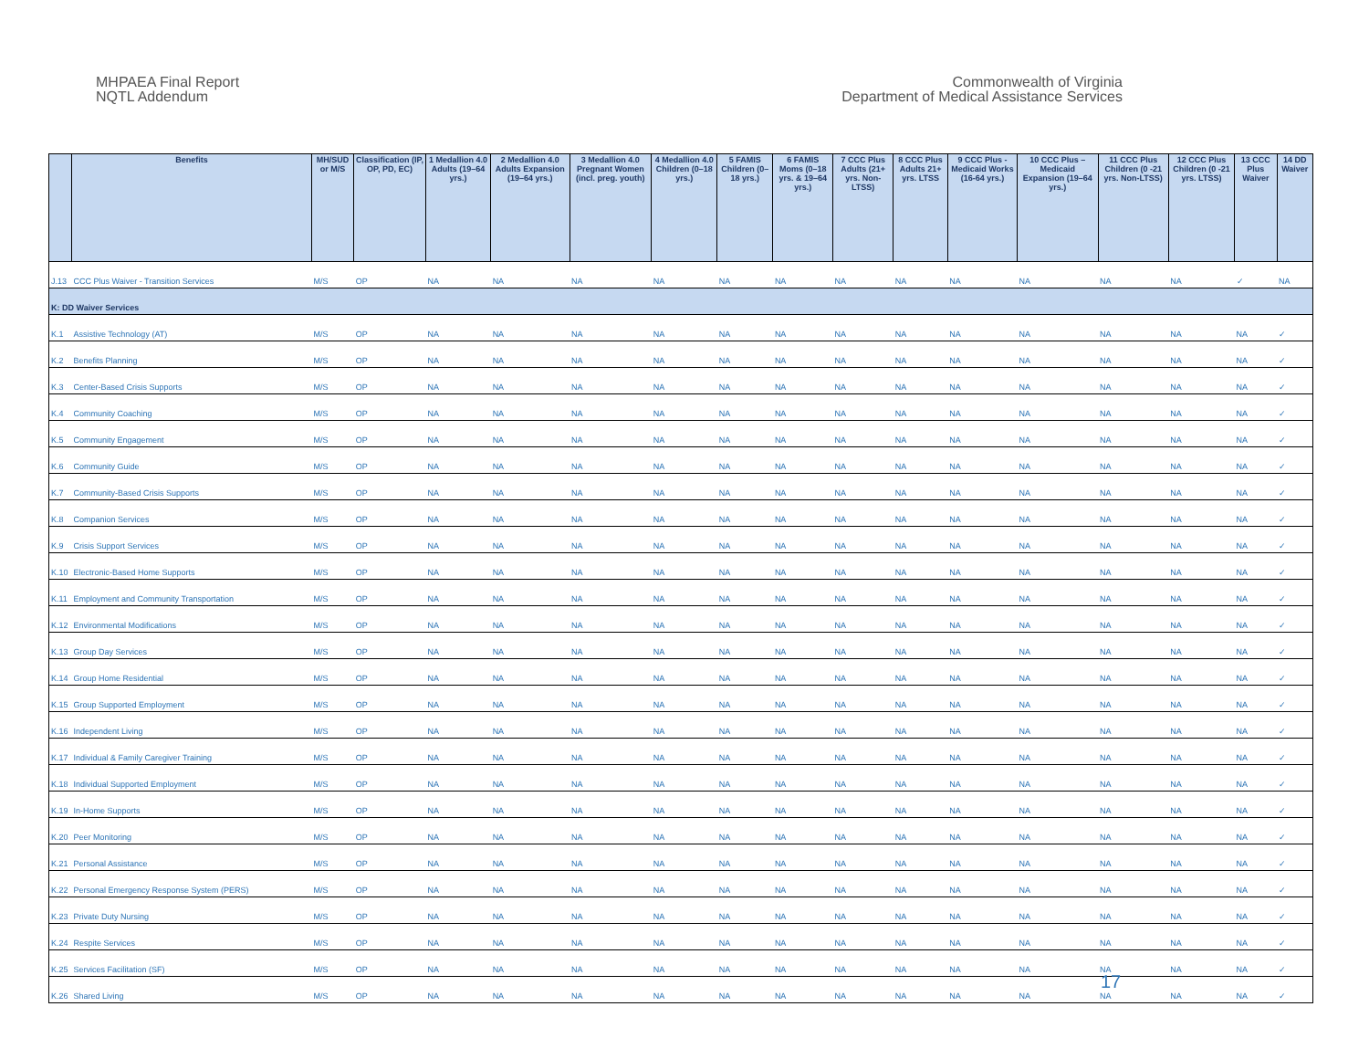MHPAEA Final Report
NQTL Addendum
Commonwealth of Virginia
Department of Medical Assistance Services
| | Benefits | MH/SUD or M/S | Classification (IP, OP, PD, EC) | 1 Medallion 4.0 Adults (19–64 yrs.) | 2 Medallion 4.0 Adults Expansion (19–64 yrs.) | 3 Medallion 4.0 Pregnant Women (incl. preg. youth) | 4 Medallion 4.0 Children (0–18 yrs.) | 5 FAMIS Children (0–18 yrs.) | 6 FAMIS Moms (0–18 yrs. & 19–64 yrs.) | 7 CCC Plus Adults (21+ yrs. Non-LTSS) | 8 CCC Plus Adults 21+ yrs. LTSS | 9 CCC Plus - Medicaid Works (16-64 yrs.) | 10 CCC Plus – Medicaid Expansion (19–64 yrs.) | 11 CCC Plus Children (0 -21 yrs. Non-LTSS) | 12 CCC Plus Children (0 -21 yrs. LTSS) | 13 CCC Plus Waiver | 14 DD Waiver |
| --- | --- | --- | --- | --- | --- | --- | --- | --- | --- | --- | --- | --- | --- | --- | --- | --- | --- |
| J.13 | CCC Plus Waiver - Transition Services | M/S | OP | NA | NA | NA | NA | NA | NA | NA | NA | NA | NA | NA | NA | ✓ | NA |
| K: DD Waiver Services | | | | | | | | | | | | | | | | | |
| K.1 | Assistive Technology (AT) | M/S | OP | NA | NA | NA | NA | NA | NA | NA | NA | NA | NA | NA | NA | NA | ✓ |
| K.2 | Benefits Planning | M/S | OP | NA | NA | NA | NA | NA | NA | NA | NA | NA | NA | NA | NA | NA | ✓ |
| K.3 | Center-Based Crisis Supports | M/S | OP | NA | NA | NA | NA | NA | NA | NA | NA | NA | NA | NA | NA | NA | ✓ |
| K.4 | Community Coaching | M/S | OP | NA | NA | NA | NA | NA | NA | NA | NA | NA | NA | NA | NA | NA | ✓ |
| K.5 | Community Engagement | M/S | OP | NA | NA | NA | NA | NA | NA | NA | NA | NA | NA | NA | NA | NA | ✓ |
| K.6 | Community Guide | M/S | OP | NA | NA | NA | NA | NA | NA | NA | NA | NA | NA | NA | NA | NA | ✓ |
| K.7 | Community-Based Crisis Supports | M/S | OP | NA | NA | NA | NA | NA | NA | NA | NA | NA | NA | NA | NA | NA | ✓ |
| K.8 | Companion Services | M/S | OP | NA | NA | NA | NA | NA | NA | NA | NA | NA | NA | NA | NA | NA | ✓ |
| K.9 | Crisis Support Services | M/S | OP | NA | NA | NA | NA | NA | NA | NA | NA | NA | NA | NA | NA | NA | ✓ |
| K.10 | Electronic-Based Home Supports | M/S | OP | NA | NA | NA | NA | NA | NA | NA | NA | NA | NA | NA | NA | NA | ✓ |
| K.11 | Employment and Community Transportation | M/S | OP | NA | NA | NA | NA | NA | NA | NA | NA | NA | NA | NA | NA | NA | ✓ |
| K.12 | Environmental Modifications | M/S | OP | NA | NA | NA | NA | NA | NA | NA | NA | NA | NA | NA | NA | NA | ✓ |
| K.13 | Group Day Services | M/S | OP | NA | NA | NA | NA | NA | NA | NA | NA | NA | NA | NA | NA | NA | ✓ |
| K.14 | Group Home Residential | M/S | OP | NA | NA | NA | NA | NA | NA | NA | NA | NA | NA | NA | NA | NA | ✓ |
| K.15 | Group Supported Employment | M/S | OP | NA | NA | NA | NA | NA | NA | NA | NA | NA | NA | NA | NA | NA | ✓ |
| K.16 | Independent Living | M/S | OP | NA | NA | NA | NA | NA | NA | NA | NA | NA | NA | NA | NA | NA | ✓ |
| K.17 | Individual & Family Caregiver Training | M/S | OP | NA | NA | NA | NA | NA | NA | NA | NA | NA | NA | NA | NA | NA | ✓ |
| K.18 | Individual Supported Employment | M/S | OP | NA | NA | NA | NA | NA | NA | NA | NA | NA | NA | NA | NA | NA | ✓ |
| K.19 | In-Home Supports | M/S | OP | NA | NA | NA | NA | NA | NA | NA | NA | NA | NA | NA | NA | NA | ✓ |
| K.20 | Peer Monitoring | M/S | OP | NA | NA | NA | NA | NA | NA | NA | NA | NA | NA | NA | NA | NA | ✓ |
| K.21 | Personal Assistance | M/S | OP | NA | NA | NA | NA | NA | NA | NA | NA | NA | NA | NA | NA | NA | ✓ |
| K.22 | Personal Emergency Response System (PERS) | M/S | OP | NA | NA | NA | NA | NA | NA | NA | NA | NA | NA | NA | NA | NA | ✓ |
| K.23 | Private Duty Nursing | M/S | OP | NA | NA | NA | NA | NA | NA | NA | NA | NA | NA | NA | NA | NA | ✓ |
| K.24 | Respite Services | M/S | OP | NA | NA | NA | NA | NA | NA | NA | NA | NA | NA | NA | NA | NA | ✓ |
| K.25 | Services Facilitation (SF) | M/S | OP | NA | NA | NA | NA | NA | NA | NA | NA | NA | NA | NA | NA | NA | ✓ |
| K.26 | Shared Living | M/S | OP | NA | NA | NA | NA | NA | NA | NA | NA | NA | NA | NA | NA | NA | ✓ |
17